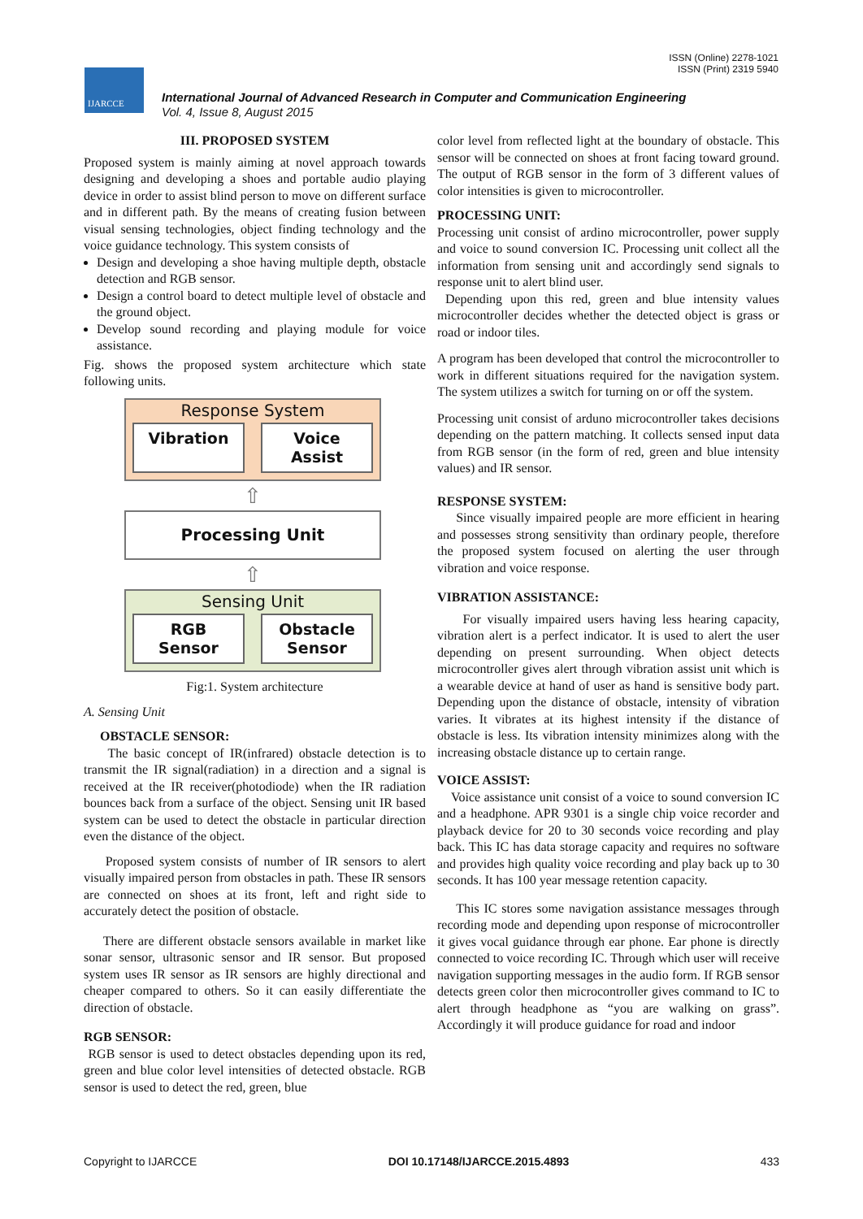ISSN (Online) 2278-1021
ISSN (Print) 2319 5940
IJARCCE
International Journal of Advanced Research in Computer and Communication Engineering
Vol. 4, Issue 8, August 2015
III. PROPOSED SYSTEM
Proposed system is mainly aiming at novel approach towards designing and developing a shoes and portable audio playing device in order to assist blind person to move on different surface and in different path. By the means of creating fusion between visual sensing technologies, object finding technology and the voice guidance technology. This system consists of
Design and developing a shoe having multiple depth, obstacle detection and RGB sensor.
Design a control board to detect multiple level of obstacle and the ground object.
Develop sound recording and playing module for voice assistance.
Fig. shows the proposed system architecture which state following units.
Response System
Vibration Voice
Assist
⇧
Processing Unit
⇧
Sensing Unit
RGB
Sensor
Obstacle
Sensor
Fig:1. System architecture
A. Sensing Unit
OBSTACLE SENSOR:
The basic concept of IR(infrared) obstacle detection is to transmit the IR signal(radiation) in a direction and a signal is received at the IR receiver(photodiode) when the IR radiation bounces back from a surface of the object. Sensing unit IR based system can be used to detect the obstacle in particular direction even the distance of the object.
Proposed system consists of number of IR sensors to alert visually impaired person from obstacles in path. These IR sensors are connected on shoes at its front, left and right side to accurately detect the position of obstacle.
There are different obstacle sensors available in market like sonar sensor, ultrasonic sensor and IR sensor. But proposed system uses IR sensor as IR sensors are highly directional and cheaper compared to others. So it can easily differentiate the direction of obstacle.
RGB SENSOR:
RGB sensor is used to detect obstacles depending upon its red, green and blue color level intensities of detected obstacle. RGB sensor is used to detect the red, green, blue
color level from reflected light at the boundary of obstacle. This sensor will be connected on shoes at front facing toward ground. The output of RGB sensor in the form of 3 different values of color intensities is given to microcontroller.
PROCESSING UNIT:
Processing unit consist of ardino microcontroller, power supply and voice to sound conversion IC. Processing unit collect all the information from sensing unit and accordingly send signals to response unit to alert blind user.
Depending upon this red, green and blue intensity values microcontroller decides whether the detected object is grass or road or indoor tiles.
A program has been developed that control the microcontroller to work in different situations required for the navigation system. The system utilizes a switch for turning on or off the system.
Processing unit consist of arduno microcontroller takes decisions depending on the pattern matching. It collects sensed input data from RGB sensor (in the form of red, green and blue intensity values) and IR sensor.
RESPONSE SYSTEM:
Since visually impaired people are more efficient in hearing and possesses strong sensitivity than ordinary people, therefore the proposed system focused on alerting the user through vibration and voice response.
VIBRATION ASSISTANCE:
For visually impaired users having less hearing capacity, vibration alert is a perfect indicator. It is used to alert the user depending on present surrounding. When object detects microcontroller gives alert through vibration assist unit which is a wearable device at hand of user as hand is sensitive body part. Depending upon the distance of obstacle, intensity of vibration varies. It vibrates at its highest intensity if the distance of obstacle is less. Its vibration intensity minimizes along with the increasing obstacle distance up to certain range.
VOICE ASSIST:
Voice assistance unit consist of a voice to sound conversion IC and a headphone. APR 9301 is a single chip voice recorder and playback device for 20 to 30 seconds voice recording and play back. This IC has data storage capacity and requires no software and provides high quality voice recording and play back up to 30 seconds. It has 100 year message retention capacity.
This IC stores some navigation assistance messages through recording mode and depending upon response of microcontroller it gives vocal guidance through ear phone. Ear phone is directly connected to voice recording IC. Through which user will receive navigation supporting messages in the audio form. If RGB sensor detects green color then microcontroller gives command to IC to alert through headphone as “you are walking on grass”. Accordingly it will produce guidance for road and indoor
Copyright to IJARCCE DOI 10.17148/IJARCCE.2015.4893 433